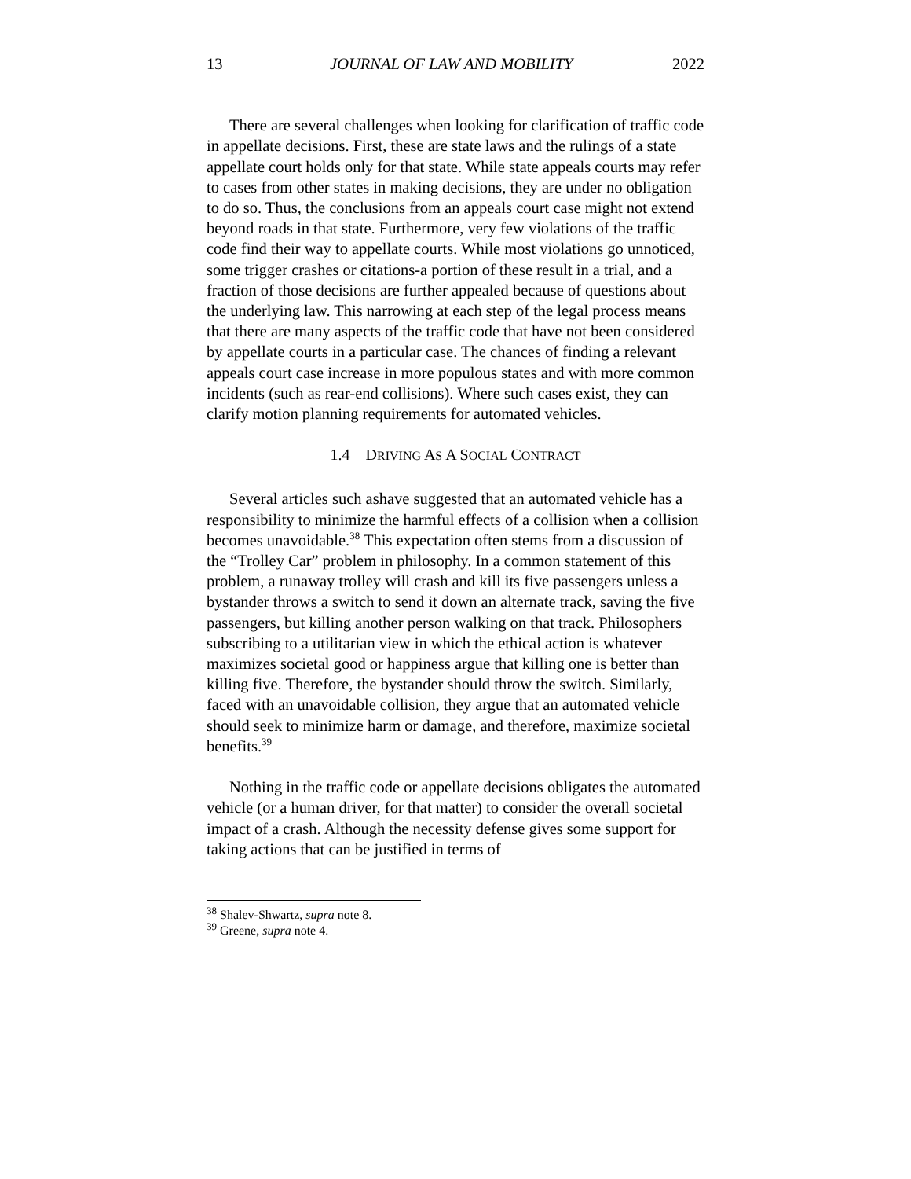13 JOURNAL OF LAW AND MOBILITY 2022
There are several challenges when looking for clarification of traffic code in appellate decisions. First, these are state laws and the rulings of a state appellate court holds only for that state. While state appeals courts may refer to cases from other states in making decisions, they are under no obligation to do so. Thus, the conclusions from an appeals court case might not extend beyond roads in that state. Furthermore, very few violations of the traffic code find their way to appellate courts. While most violations go unnoticed, some trigger crashes or citations-a portion of these result in a trial, and a fraction of those decisions are further appealed because of questions about the underlying law. This narrowing at each step of the legal process means that there are many aspects of the traffic code that have not been considered by appellate courts in a particular case. The chances of finding a relevant appeals court case increase in more populous states and with more common incidents (such as rear-end collisions). Where such cases exist, they can clarify motion planning requirements for automated vehicles.
1.4 DRIVING AS A SOCIAL CONTRACT
Several articles such ashave suggested that an automated vehicle has a responsibility to minimize the harmful effects of a collision when a collision becomes unavoidable.<sup>38</sup> This expectation often stems from a discussion of the “Trolley Car” problem in philosophy. In a common statement of this problem, a runaway trolley will crash and kill its five passengers unless a bystander throws a switch to send it down an alternate track, saving the five passengers, but killing another person walking on that track. Philosophers subscribing to a utilitarian view in which the ethical action is whatever maximizes societal good or happiness argue that killing one is better than killing five. Therefore, the bystander should throw the switch. Similarly, faced with an unavoidable collision, they argue that an automated vehicle should seek to minimize harm or damage, and therefore, maximize societal benefits.<sup>39</sup>
Nothing in the traffic code or appellate decisions obligates the automated vehicle (or a human driver, for that matter) to consider the overall societal impact of a crash. Although the necessity defense gives some support for taking actions that can be justified in terms of
<sup>38</sup> Shalev-Shwartz, supra note 8.
<sup>39</sup> Greene, supra note 4.